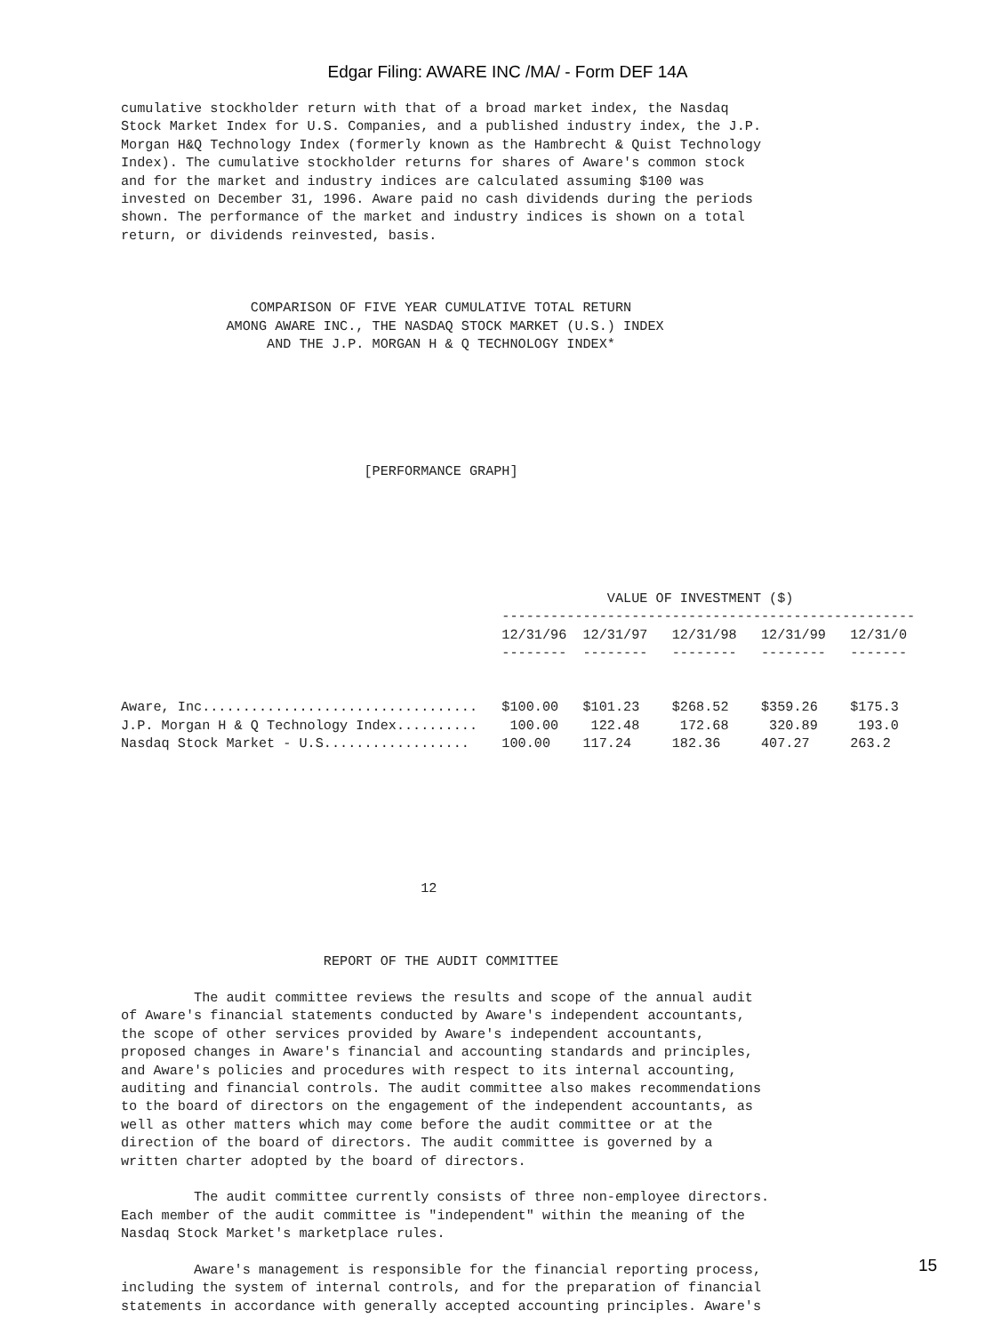Edgar Filing: AWARE INC /MA/ - Form DEF 14A
cumulative stockholder return with that of a broad market index, the Nasdaq
Stock Market Index for U.S. Companies, and a published industry index, the J.P.
Morgan H&Q Technology Index (formerly known as the Hambrecht & Quist Technology
Index). The cumulative stockholder returns for shares of Aware's common stock
and for the market and industry indices are calculated assuming $100 was
invested on December 31, 1996. Aware paid no cash dividends during the periods
shown. The performance of the market and industry indices is shown on a total
return, or dividends reinvested, basis.



                COMPARISON OF FIVE YEAR CUMULATIVE TOTAL RETURN
             AMONG AWARE INC., THE NASDAQ STOCK MARKET (U.S.) INDEX
                  AND THE J.P. MORGAN H & Q TECHNOLOGY INDEX*






                              [PERFORMANCE GRAPH]






                                                            VALUE OF INVESTMENT ($)
                                               ---------------------------------------------------
                                               12/31/96  12/31/97   12/31/98   12/31/99   12/31/0
                                               --------  --------   --------   --------   -------


Aware, Inc..................................   $100.00   $101.23    $268.52    $359.26    $175.3
J.P. Morgan H & Q Technology Index..........    100.00    122.48     172.68     320.89     193.0
Nasdaq Stock Market - U.S..................    100.00    117.24     182.36     407.27     263.2







                                     12



                         REPORT OF THE AUDIT COMMITTEE

         The audit committee reviews the results and scope of the annual audit
of Aware's financial statements conducted by Aware's independent accountants,
the scope of other services provided by Aware's independent accountants,
proposed changes in Aware's financial and accounting standards and principles,
and Aware's policies and procedures with respect to its internal accounting,
auditing and financial controls. The audit committee also makes recommendations
to the board of directors on the engagement of the independent accountants, as
well as other matters which may come before the audit committee or at the
direction of the board of directors. The audit committee is governed by a
written charter adopted by the board of directors.

         The audit committee currently consists of three non-employee directors.
Each member of the audit committee is "independent" within the meaning of the
Nasdaq Stock Market's marketplace rules.

         Aware's management is responsible for the financial reporting process,
including the system of internal controls, and for the preparation of financial
statements in accordance with generally accepted accounting principles. Aware's
15